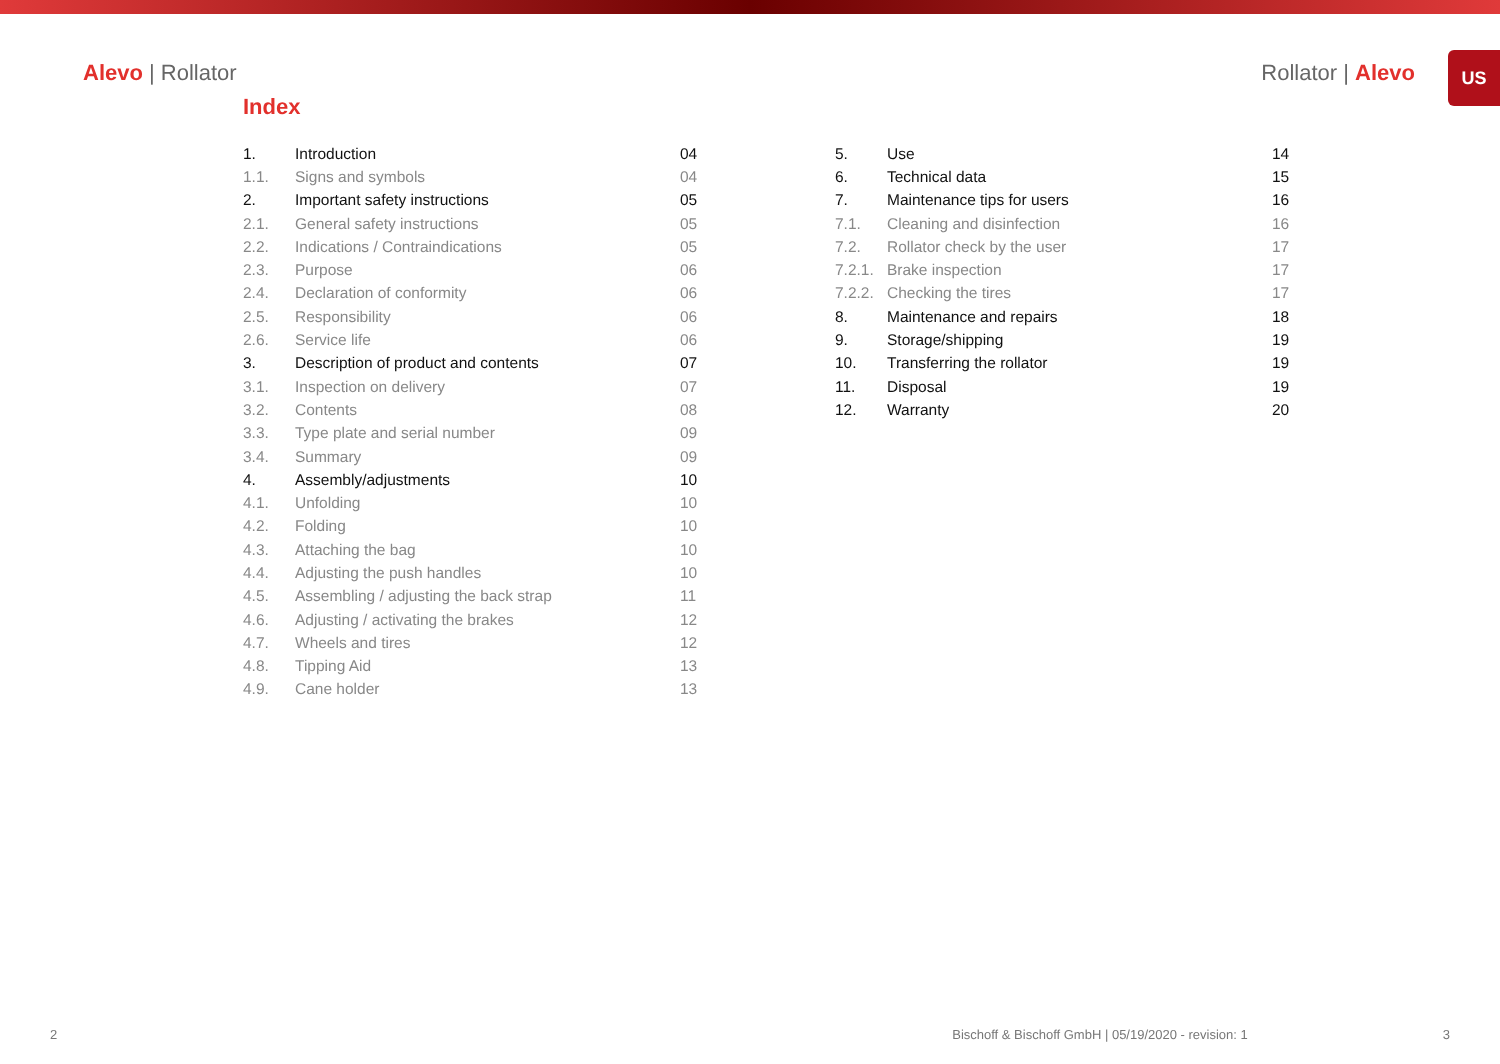US
Alevo | Rollator Rollator | Alevo
Index
| 1. | Introduction | 04 |
| 1.1. | Signs and symbols | 04 |
| 2. | Important safety instructions | 05 |
| 2.1. | General safety instructions | 05 |
| 2.2. | Indications / Contraindications | 05 |
| 2.3. | Purpose | 06 |
| 2.4. | Declaration of conformity | 06 |
| 2.5. | Responsibility | 06 |
| 2.6. | Service life | 06 |
| 3. | Description of product and contents | 07 |
| 3.1. | Inspection on delivery | 07 |
| 3.2. | Contents | 08 |
| 3.3. | Type plate and serial number | 09 |
| 3.4. | Summary | 09 |
| 4. | Assembly/adjustments | 10 |
| 4.1. | Unfolding | 10 |
| 4.2. | Folding | 10 |
| 4.3. | Attaching the bag | 10 |
| 4.4. | Adjusting the push handles | 10 |
| 4.5. | Assembling / adjusting the back strap | 11 |
| 4.6. | Adjusting / activating the brakes | 12 |
| 4.7. | Wheels and tires | 12 |
| 4.8. | Tipping Aid | 13 |
| 4.9. | Cane holder | 13 |
| 5. | Use | 14 |
| 6. | Technical data | 15 |
| 7. | Maintenance tips for users | 16 |
| 7.1. | Cleaning and disinfection | 16 |
| 7.2. | Rollator check by the user | 17 |
| 7.2.1. | Brake inspection | 17 |
| 7.2.2. | Checking the tires | 17 |
| 8. | Maintenance and repairs | 18 |
| 9. | Storage/shipping | 19 |
| 10. | Transferring the rollator | 19 |
| 11. | Disposal | 19 |
| 12. | Warranty | 20 |
2 Bischoff & Bischoff GmbH | 05/19/2020 - revision: 1 3